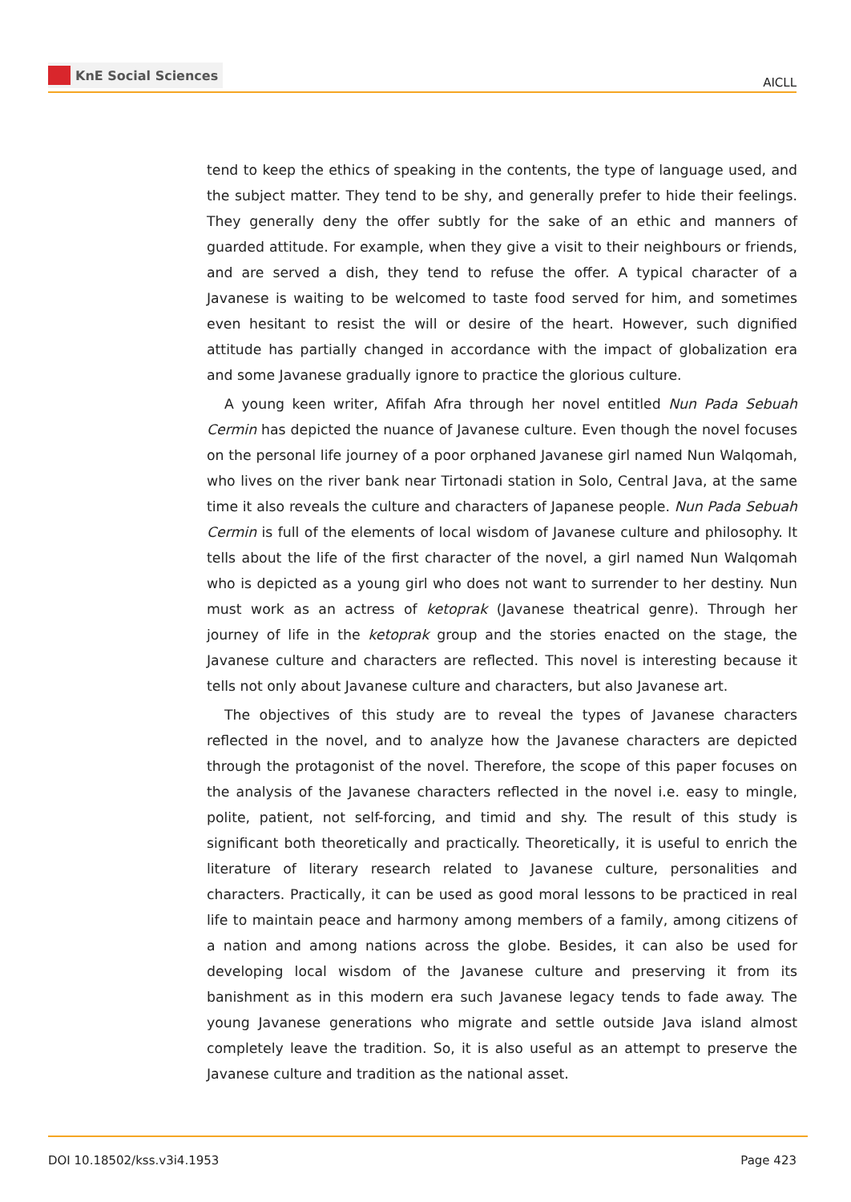KnE Social Sciences
AICLL
tend to keep the ethics of speaking in the contents, the type of language used, and the subject matter. They tend to be shy, and generally prefer to hide their feelings. They generally deny the offer subtly for the sake of an ethic and manners of guarded attitude. For example, when they give a visit to their neighbours or friends, and are served a dish, they tend to refuse the offer. A typical character of a Javanese is waiting to be welcomed to taste food served for him, and sometimes even hesitant to resist the will or desire of the heart. However, such dignified attitude has partially changed in accordance with the impact of globalization era and some Javanese gradually ignore to practice the glorious culture.
A young keen writer, Afifah Afra through her novel entitled Nun Pada Sebuah Cermin has depicted the nuance of Javanese culture. Even though the novel focuses on the personal life journey of a poor orphaned Javanese girl named Nun Walqomah, who lives on the river bank near Tirtonadi station in Solo, Central Java, at the same time it also reveals the culture and characters of Japanese people. Nun Pada Sebuah Cermin is full of the elements of local wisdom of Javanese culture and philosophy. It tells about the life of the first character of the novel, a girl named Nun Walqomah who is depicted as a young girl who does not want to surrender to her destiny. Nun must work as an actress of ketoprak (Javanese theatrical genre). Through her journey of life in the ketoprak group and the stories enacted on the stage, the Javanese culture and characters are reflected. This novel is interesting because it tells not only about Javanese culture and characters, but also Javanese art.
The objectives of this study are to reveal the types of Javanese characters reflected in the novel, and to analyze how the Javanese characters are depicted through the protagonist of the novel. Therefore, the scope of this paper focuses on the analysis of the Javanese characters reflected in the novel i.e. easy to mingle, polite, patient, not self-forcing, and timid and shy. The result of this study is significant both theoretically and practically. Theoretically, it is useful to enrich the literature of literary research related to Javanese culture, personalities and characters. Practically, it can be used as good moral lessons to be practiced in real life to maintain peace and harmony among members of a family, among citizens of a nation and among nations across the globe. Besides, it can also be used for developing local wisdom of the Javanese culture and preserving it from its banishment as in this modern era such Javanese legacy tends to fade away. The young Javanese generations who migrate and settle outside Java island almost completely leave the tradition. So, it is also useful as an attempt to preserve the Javanese culture and tradition as the national asset.
DOI 10.18502/kss.v3i4.1953 Page 423